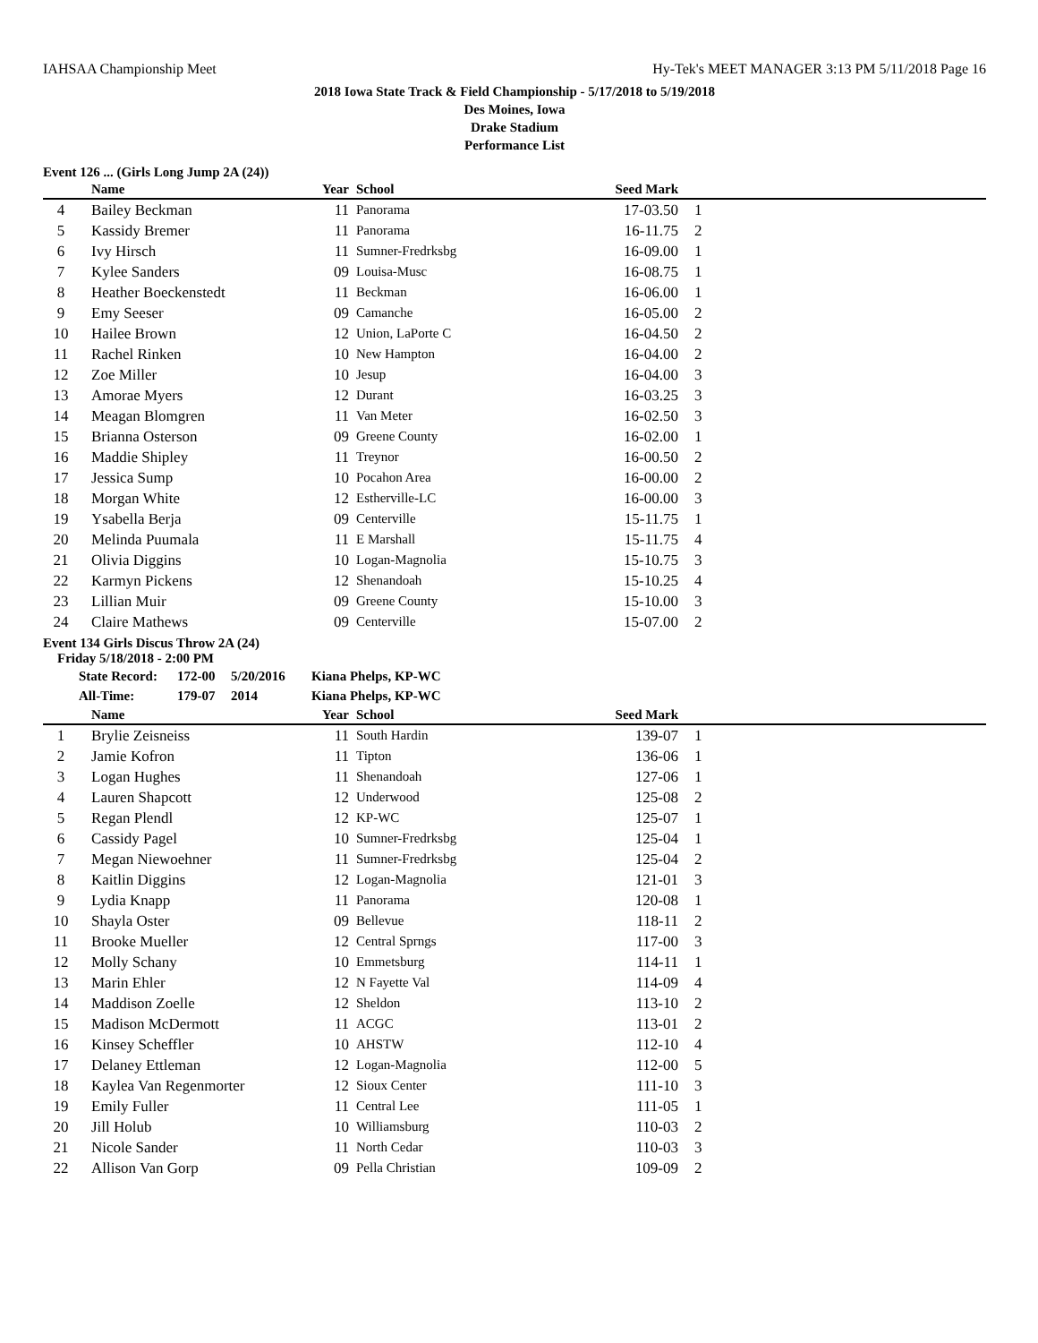IAHSAA Championship Meet Hy-Tek's MEET MANAGER 3:13 PM 5/11/2018 Page 16
2018 Iowa State Track & Field Championship - 5/17/2018 to 5/19/2018
Des Moines, Iowa
Drake Stadium
Performance List
Event 126 ... (Girls Long Jump 2A (24))
| | Name | Year | School | Seed Mark | |
| --- | --- | --- | --- | --- | --- |
| 4 | Bailey Beckman | 11 | Panorama | 17-03.50 | 1 |
| 5 | Kassidy Bremer | 11 | Panorama | 16-11.75 | 2 |
| 6 | Ivy Hirsch | 11 | Sumner-Fredrksbg | 16-09.00 | 1 |
| 7 | Kylee Sanders | 09 | Louisa-Musc | 16-08.75 | 1 |
| 8 | Heather Boeckenstedt | 11 | Beckman | 16-06.00 | 1 |
| 9 | Emy Seeser | 09 | Camanche | 16-05.00 | 2 |
| 10 | Hailee Brown | 12 | Union, LaPorte C | 16-04.50 | 2 |
| 11 | Rachel Rinken | 10 | New Hampton | 16-04.00 | 2 |
| 12 | Zoe Miller | 10 | Jesup | 16-04.00 | 3 |
| 13 | Amorae Myers | 12 | Durant | 16-03.25 | 3 |
| 14 | Meagan Blomgren | 11 | Van Meter | 16-02.50 | 3 |
| 15 | Brianna Osterson | 09 | Greene County | 16-02.00 | 1 |
| 16 | Maddie Shipley | 11 | Treynor | 16-00.50 | 2 |
| 17 | Jessica Sump | 10 | Pocahon Area | 16-00.00 | 2 |
| 18 | Morgan White | 12 | Estherville-LC | 16-00.00 | 3 |
| 19 | Ysabella Berja | 09 | Centerville | 15-11.75 | 1 |
| 20 | Melinda Puumala | 11 | E Marshall | 15-11.75 | 4 |
| 21 | Olivia Diggins | 10 | Logan-Magnolia | 15-10.75 | 3 |
| 22 | Karmyn Pickens | 12 | Shenandoah | 15-10.25 | 4 |
| 23 | Lillian Muir | 09 | Greene County | 15-10.00 | 3 |
| 24 | Claire Mathews | 09 | Centerville | 15-07.00 | 2 |
Event 134 Girls Discus Throw 2A (24)
Friday 5/18/2018 - 2:00 PM
| State Record: | 172-00 | 5/20/2016 | Kiana Phelps, KP-WC |
| All-Time: | 179-07 | 2014 | Kiana Phelps, KP-WC |
| | Name | Year | School | Seed Mark | |
| --- | --- | --- | --- | --- | --- |
| 1 | Brylie Zeisneiss | 11 | South Hardin | 139-07 | 1 |
| 2 | Jamie Kofron | 11 | Tipton | 136-06 | 1 |
| 3 | Logan Hughes | 11 | Shenandoah | 127-06 | 1 |
| 4 | Lauren Shapcott | 12 | Underwood | 125-08 | 2 |
| 5 | Regan Plendl | 12 | KP-WC | 125-07 | 1 |
| 6 | Cassidy Pagel | 10 | Sumner-Fredrksbg | 125-04 | 1 |
| 7 | Megan Niewoehner | 11 | Sumner-Fredrksbg | 125-04 | 2 |
| 8 | Kaitlin Diggins | 12 | Logan-Magnolia | 121-01 | 3 |
| 9 | Lydia Knapp | 11 | Panorama | 120-08 | 1 |
| 10 | Shayla Oster | 09 | Bellevue | 118-11 | 2 |
| 11 | Brooke Mueller | 12 | Central Sprngs | 117-00 | 3 |
| 12 | Molly Schany | 10 | Emmetsburg | 114-11 | 1 |
| 13 | Marin Ehler | 12 | N Fayette Val | 114-09 | 4 |
| 14 | Maddison Zoelle | 12 | Sheldon | 113-10 | 2 |
| 15 | Madison McDermott | 11 | ACGC | 113-01 | 2 |
| 16 | Kinsey Scheffler | 10 | AHSTW | 112-10 | 4 |
| 17 | Delaney Ettleman | 12 | Logan-Magnolia | 112-00 | 5 |
| 18 | Kaylea Van Regenmorter | 12 | Sioux Center | 111-10 | 3 |
| 19 | Emily Fuller | 11 | Central Lee | 111-05 | 1 |
| 20 | Jill Holub | 10 | Williamsburg | 110-03 | 2 |
| 21 | Nicole Sander | 11 | North Cedar | 110-03 | 3 |
| 22 | Allison Van Gorp | 09 | Pella Christian | 109-09 | 2 |